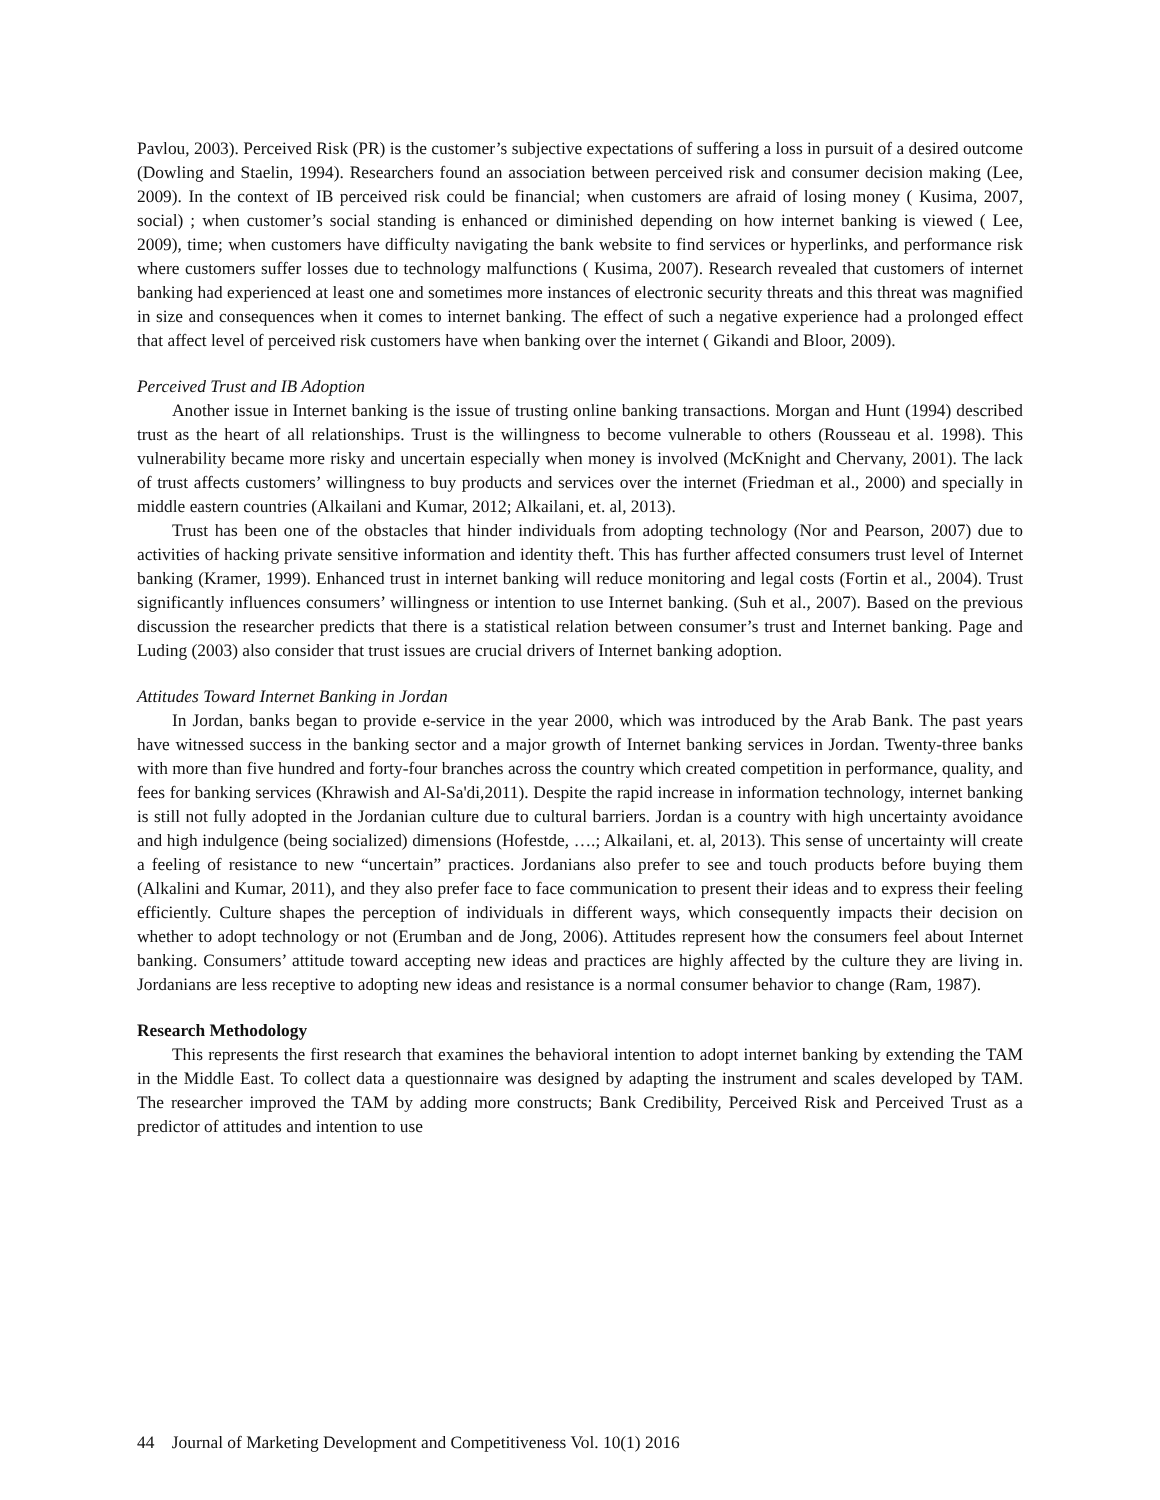Pavlou, 2003). Perceived Risk (PR) is the customer’s subjective expectations of suffering a loss in pursuit of a desired outcome (Dowling and Staelin, 1994). Researchers found an association between perceived risk and consumer decision making (Lee, 2009). In the context of IB perceived risk could be financial; when customers are afraid of losing money ( Kusima, 2007, social) ; when customer’s social standing is enhanced or diminished depending on how internet banking is viewed ( Lee, 2009), time; when customers have difficulty navigating the bank website to find services or hyperlinks, and performance risk where customers suffer losses due to technology malfunctions ( Kusima, 2007). Research revealed that customers of internet banking had experienced at least one and sometimes more instances of electronic security threats and this threat was magnified in size and consequences when it comes to internet banking. The effect of such a negative experience had a prolonged effect that affect level of perceived risk customers have when banking over the internet ( Gikandi and Bloor, 2009).
Perceived Trust and IB Adoption
Another issue in Internet banking is the issue of trusting online banking transactions. Morgan and Hunt (1994) described trust as the heart of all relationships. Trust is the willingness to become vulnerable to others (Rousseau et al. 1998). This vulnerability became more risky and uncertain especially when money is involved (McKnight and Chervany, 2001). The lack of trust affects customers’ willingness to buy products and services over the internet (Friedman et al., 2000) and specially in middle eastern countries (Alkailani and Kumar, 2012; Alkailani, et. al, 2013).
Trust has been one of the obstacles that hinder individuals from adopting technology (Nor and Pearson, 2007) due to activities of hacking private sensitive information and identity theft. This has further affected consumers trust level of Internet banking (Kramer, 1999). Enhanced trust in internet banking will reduce monitoring and legal costs (Fortin et al., 2004). Trust significantly influences consumers’ willingness or intention to use Internet banking. (Suh et al., 2007). Based on the previous discussion the researcher predicts that there is a statistical relation between consumer’s trust and Internet banking. Page and Luding (2003) also consider that trust issues are crucial drivers of Internet banking adoption.
Attitudes Toward Internet Banking in Jordan
In Jordan, banks began to provide e-service in the year 2000, which was introduced by the Arab Bank. The past years have witnessed success in the banking sector and a major growth of Internet banking services in Jordan. Twenty-three banks with more than five hundred and forty-four branches across the country which created competition in performance, quality, and fees for banking services (Khrawish and Al-Sa'di,2011). Despite the rapid increase in information technology, internet banking is still not fully adopted in the Jordanian culture due to cultural barriers. Jordan is a country with high uncertainty avoidance and high indulgence (being socialized) dimensions (Hofestde, ….; Alkailani, et. al, 2013). This sense of uncertainty will create a feeling of resistance to new “uncertain” practices. Jordanians also prefer to see and touch products before buying them (Alkalini and Kumar, 2011), and they also prefer face to face communication to present their ideas and to express their feeling efficiently. Culture shapes the perception of individuals in different ways, which consequently impacts their decision on whether to adopt technology or not (Erumban and de Jong, 2006). Attitudes represent how the consumers feel about Internet banking. Consumers’ attitude toward accepting new ideas and practices are highly affected by the culture they are living in. Jordanians are less receptive to adopting new ideas and resistance is a normal consumer behavior to change (Ram, 1987).
Research Methodology
This represents the first research that examines the behavioral intention to adopt internet banking by extending the TAM in the Middle East. To collect data a questionnaire was designed by adapting the instrument and scales developed by TAM. The researcher improved the TAM by adding more constructs; Bank Credibility, Perceived Risk and Perceived Trust as a predictor of attitudes and intention to use
44 Journal of Marketing Development and Competitiveness Vol. 10(1) 2016